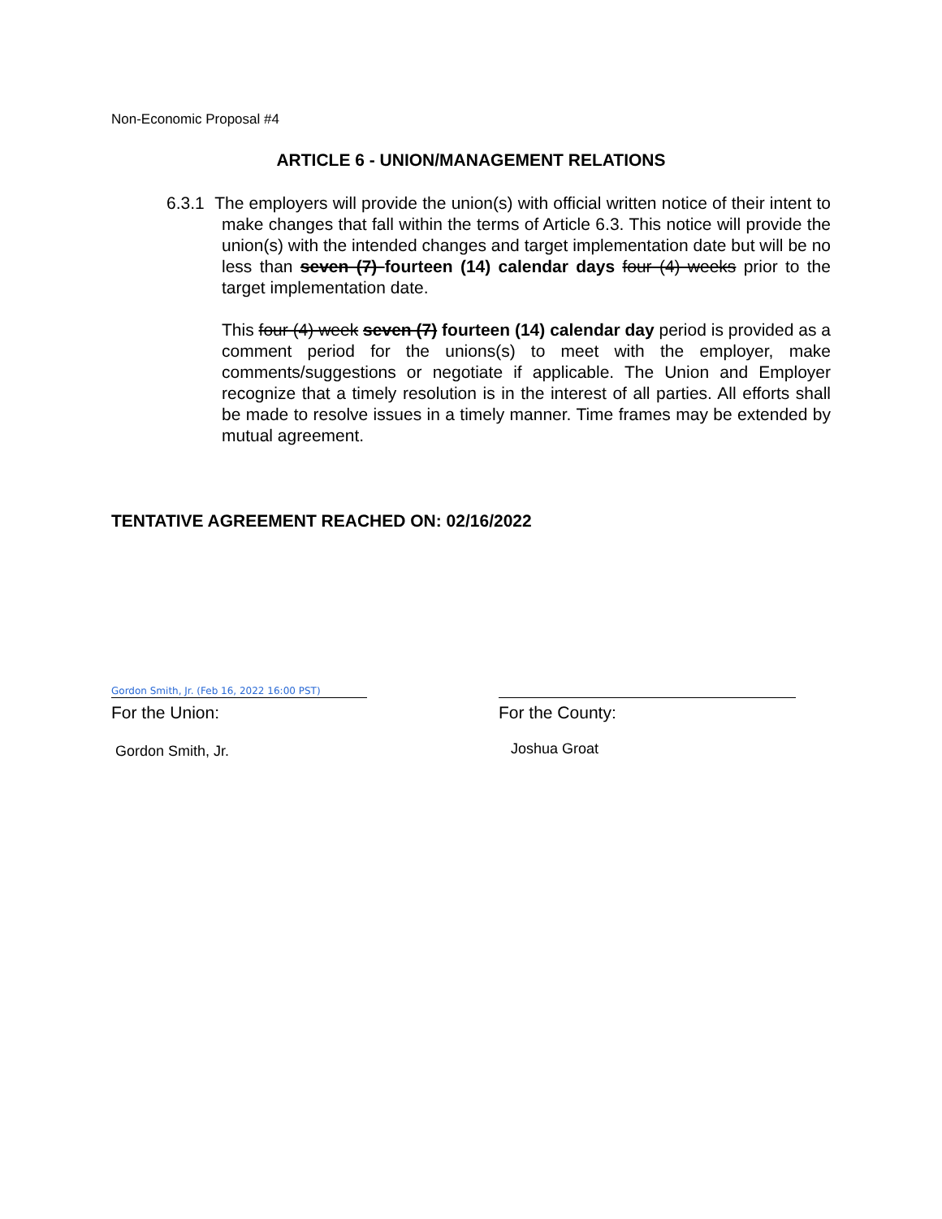Non-Economic Proposal #4
ARTICLE 6 - UNION/MANAGEMENT RELATIONS
6.3.1 The employers will provide the union(s) with official written notice of their intent to make changes that fall within the terms of Article 6.3. This notice will provide the union(s) with the intended changes and target implementation date but will be no less than seven (7) fourteen (14) calendar days four (4) weeks prior to the target implementation date.
This four (4) week seven (7) fourteen (14) calendar day period is provided as a comment period for the unions(s) to meet with the employer, make comments/suggestions or negotiate if applicable. The Union and Employer recognize that a timely resolution is in the interest of all parties. All efforts shall be made to resolve issues in a timely manner. Time frames may be extended by mutual agreement.
TENTATIVE AGREEMENT REACHED ON: 02/16/2022
Gordon Smith, Jr. (Feb 16, 2022 16:00 PST)
For the Union:
Gordon Smith, Jr.
For the County:
Joshua Groat